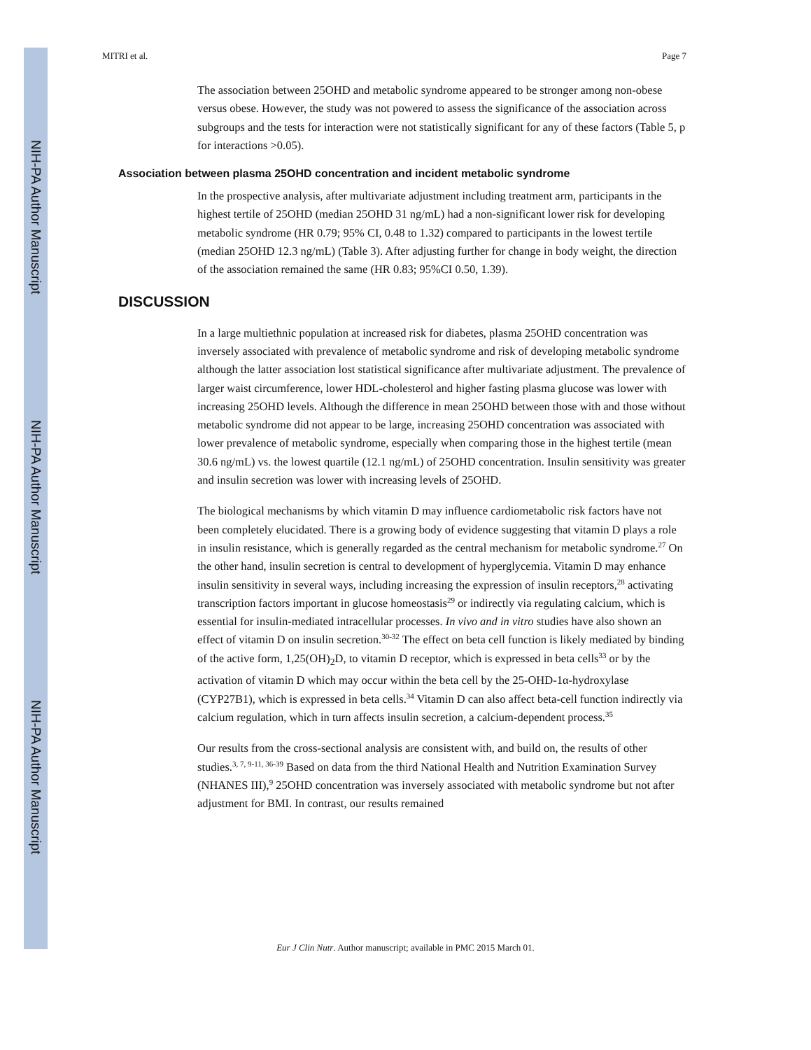NIH-PA Author Manuscript
NIH-PA Author Manuscript
NIH-PA Author Manuscript
MITRI et al. Page 7
The association between 25OHD and metabolic syndrome appeared to be stronger among non-obese versus obese. However, the study was not powered to assess the significance of the association across subgroups and the tests for interaction were not statistically significant for any of these factors (Table 5, p for interactions >0.05).
Association between plasma 25OHD concentration and incident metabolic syndrome
In the prospective analysis, after multivariate adjustment including treatment arm, participants in the highest tertile of 25OHD (median 25OHD 31 ng/mL) had a non-significant lower risk for developing metabolic syndrome (HR 0.79; 95% CI, 0.48 to 1.32) compared to participants in the lowest tertile (median 25OHD 12.3 ng/mL) (Table 3). After adjusting further for change in body weight, the direction of the association remained the same (HR 0.83; 95%CI 0.50, 1.39).
DISCUSSION
In a large multiethnic population at increased risk for diabetes, plasma 25OHD concentration was inversely associated with prevalence of metabolic syndrome and risk of developing metabolic syndrome although the latter association lost statistical significance after multivariate adjustment. The prevalence of larger waist circumference, lower HDL-cholesterol and higher fasting plasma glucose was lower with increasing 25OHD levels. Although the difference in mean 25OHD between those with and those without metabolic syndrome did not appear to be large, increasing 25OHD concentration was associated with lower prevalence of metabolic syndrome, especially when comparing those in the highest tertile (mean 30.6 ng/mL) vs. the lowest quartile (12.1 ng/mL) of 25OHD concentration. Insulin sensitivity was greater and insulin secretion was lower with increasing levels of 25OHD.
The biological mechanisms by which vitamin D may influence cardiometabolic risk factors have not been completely elucidated. There is a growing body of evidence suggesting that vitamin D plays a role in insulin resistance, which is generally regarded as the central mechanism for metabolic syndrome.<sup>27</sup> On the other hand, insulin secretion is central to development of hyperglycemia. Vitamin D may enhance insulin sensitivity in several ways, including increasing the expression of insulin receptors,<sup>28</sup> activating transcription factors important in glucose homeostasis<sup>29</sup> or indirectly via regulating calcium, which is essential for insulin-mediated intracellular processes. In vivo and in vitro studies have also shown an effect of vitamin D on insulin secretion.<sup>30-32</sup> The effect on beta cell function is likely mediated by binding of the active form, 1,25(OH)<sub>2</sub>D, to vitamin D receptor, which is expressed in beta cells<sup>33</sup> or by the activation of vitamin D which may occur within the beta cell by the 25-OHD-1α-hydroxylase (CYP27B1), which is expressed in beta cells.<sup>34</sup> Vitamin D can also affect beta-cell function indirectly via calcium regulation, which in turn affects insulin secretion, a calcium-dependent process.<sup>35</sup>
Our results from the cross-sectional analysis are consistent with, and build on, the results of other studies.<sup>3, 7, 9-11, 36-39</sup> Based on data from the third National Health and Nutrition Examination Survey (NHANES III),<sup>9</sup> 25OHD concentration was inversely associated with metabolic syndrome but not after adjustment for BMI. In contrast, our results remained
Eur J Clin Nutr. Author manuscript; available in PMC 2015 March 01.